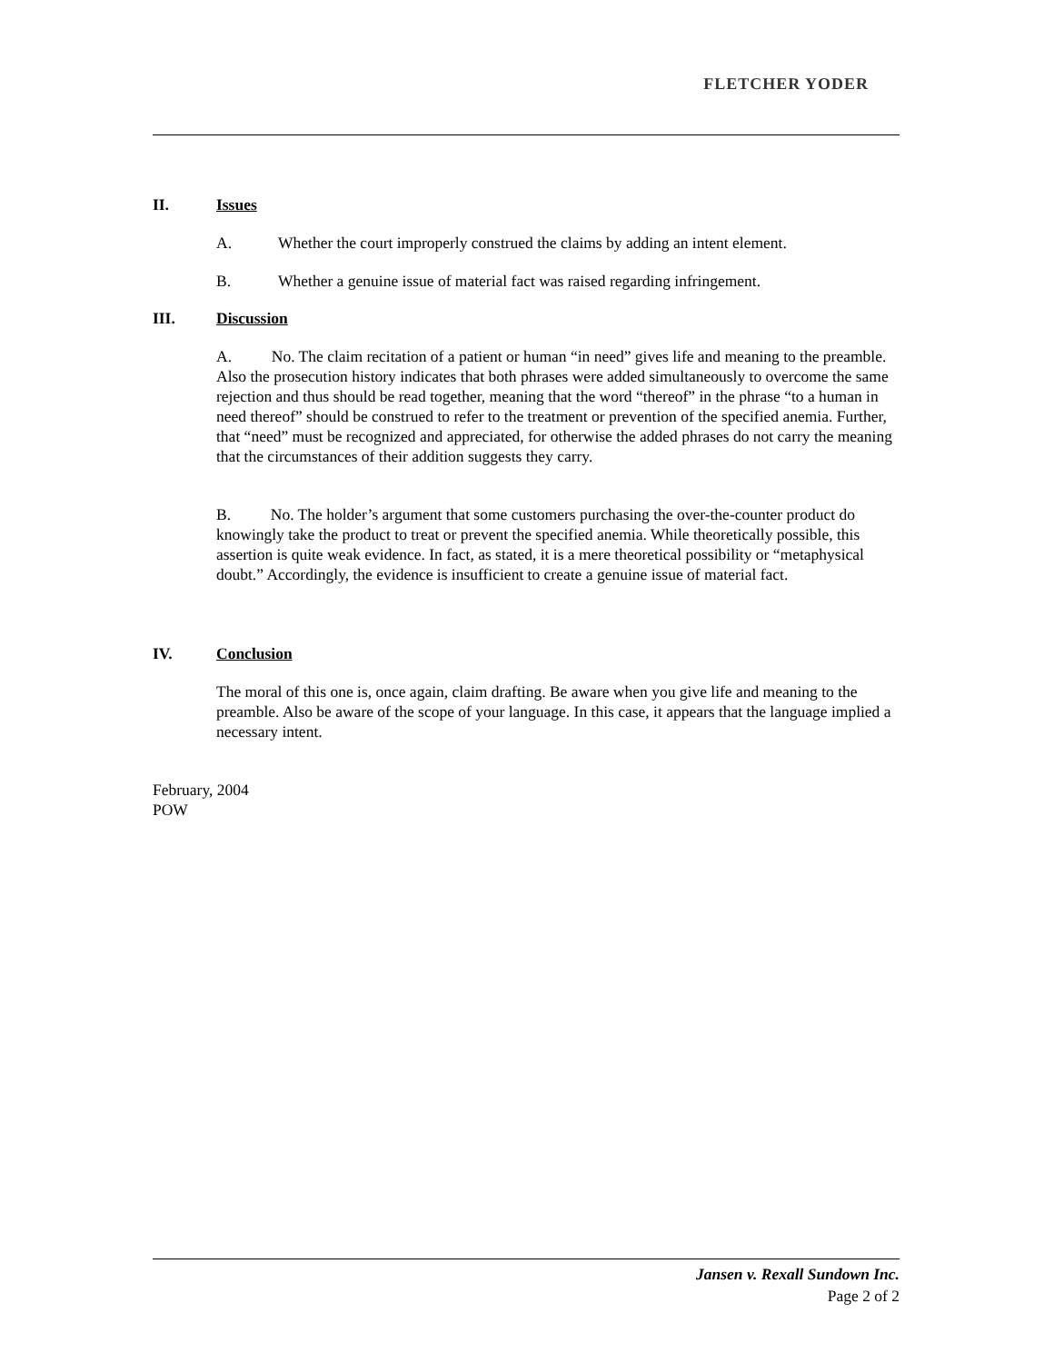FLETCHER YODER
II. Issues
A. Whether the court improperly construed the claims by adding an intent element.
B. Whether a genuine issue of material fact was raised regarding infringement.
III. Discussion
A. No. The claim recitation of a patient or human “in need” gives life and meaning to the preamble. Also the prosecution history indicates that both phrases were added simultaneously to overcome the same rejection and thus should be read together, meaning that the word “thereof” in the phrase “to a human in need thereof” should be construed to refer to the treatment or prevention of the specified anemia. Further, that “need” must be recognized and appreciated, for otherwise the added phrases do not carry the meaning that the circumstances of their addition suggests they carry.
B. No. The holder’s argument that some customers purchasing the over-the-counter product do knowingly take the product to treat or prevent the specified anemia. While theoretically possible, this assertion is quite weak evidence. In fact, as stated, it is a mere theoretical possibility or “metaphysical doubt.” Accordingly, the evidence is insufficient to create a genuine issue of material fact.
IV. Conclusion
The moral of this one is, once again, claim drafting. Be aware when you give life and meaning to the preamble. Also be aware of the scope of your language. In this case, it appears that the language implied a necessary intent.
February, 2004
POW
Jansen v. Rexall Sundown Inc.
Page 2 of 2